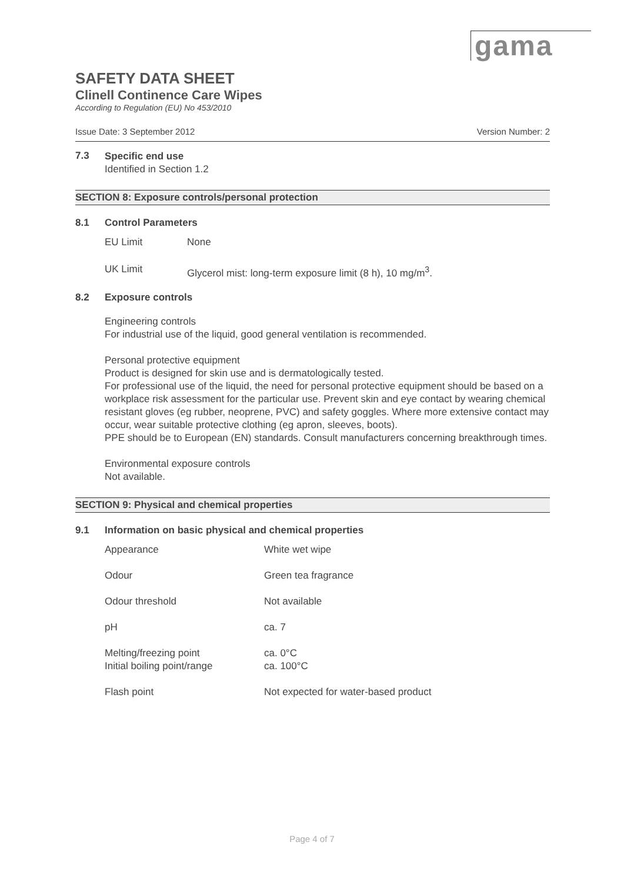gama
SAFETY DATA SHEET
Clinell Continence Care Wipes
According to Regulation (EU) No 453/2010
Issue Date: 3 September 2012 Version Number: 2
7.3
Specific end use
Identified in Section 1.2
SECTION 8: Exposure controls/personal protection
8.1 Control Parameters
| EU Limit | None |
| UK Limit | Glycerol mist: long-term exposure limit (8 h), 10 mg/m<sup>3</sup>. |
8.2 Exposure controls
Engineering controls
For industrial use of the liquid, good general ventilation is recommended.
Personal protective equipment
Product is designed for skin use and is dermatologically tested.
For professional use of the liquid, the need for personal protective equipment should be based on a workplace risk assessment for the particular use. Prevent skin and eye contact by wearing chemical resistant gloves (eg rubber, neoprene, PVC) and safety goggles. Where more extensive contact may occur, wear suitable protective clothing (eg apron, sleeves, boots).
PPE should be to European (EN) standards. Consult manufacturers concerning breakthrough times.
Environmental exposure controls
Not available.
SECTION 9: Physical and chemical properties
9.1 Information on basic physical and chemical properties
| Appearance | White wet wipe |
| Odour | Green tea fragrance |
| Odour threshold | Not available |
| pH | ca. 7 |
| Melting/freezing point | ca. 0°C |
| Initial boiling point/range | ca. 100°C |
| Flash point | Not expected for water-based product |
Page 4 of 7